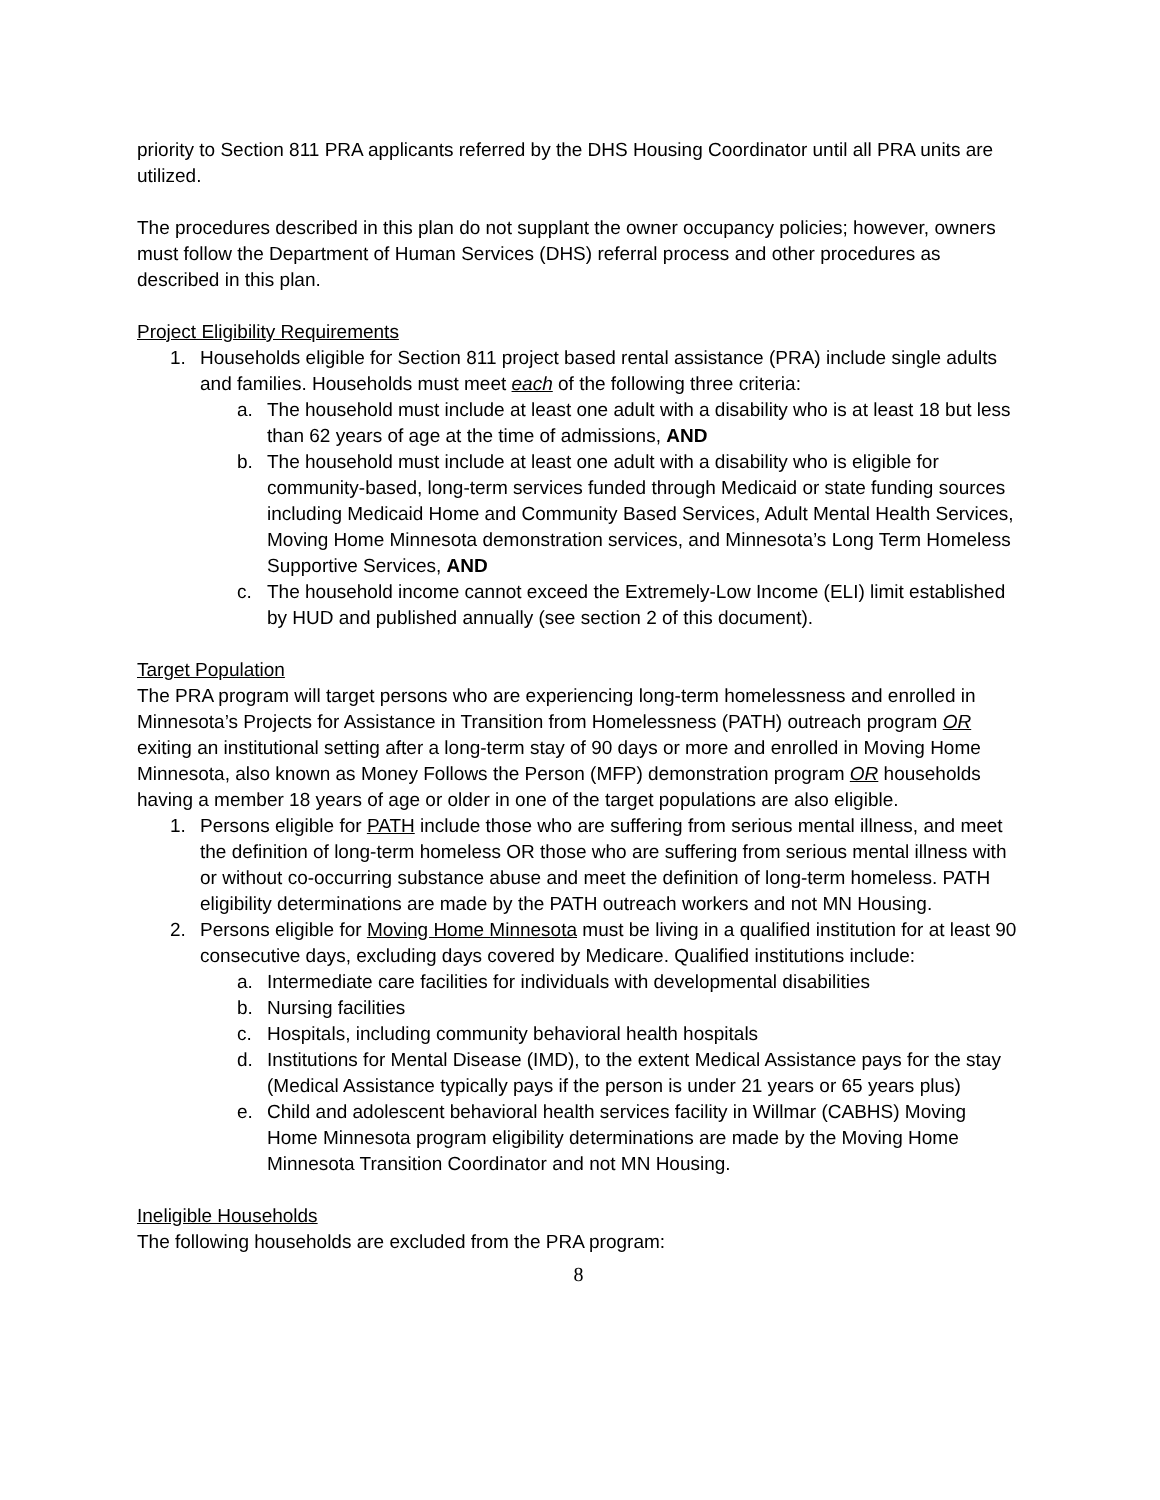priority to Section 811 PRA applicants referred by the DHS Housing Coordinator until all PRA units are utilized.
The procedures described in this plan do not supplant the owner occupancy policies; however, owners must follow the Department of Human Services (DHS) referral process and other procedures as described in this plan.
Project Eligibility Requirements
1. Households eligible for Section 811 project based rental assistance (PRA) include single adults and families. Households must meet each of the following three criteria:
a. The household must include at least one adult with a disability who is at least 18 but less than 62 years of age at the time of admissions, AND
b. The household must include at least one adult with a disability who is eligible for community-based, long-term services funded through Medicaid or state funding sources including Medicaid Home and Community Based Services, Adult Mental Health Services, Moving Home Minnesota demonstration services, and Minnesota’s Long Term Homeless Supportive Services, AND
c. The household income cannot exceed the Extremely-Low Income (ELI) limit established by HUD and published annually (see section 2 of this document).
Target Population
The PRA program will target persons who are experiencing long-term homelessness and enrolled in Minnesota’s Projects for Assistance in Transition from Homelessness (PATH) outreach program OR exiting an institutional setting after a long-term stay of 90 days or more and enrolled in Moving Home Minnesota, also known as Money Follows the Person (MFP) demonstration program OR households having a member 18 years of age or older in one of the target populations are also eligible.
1. Persons eligible for PATH include those who are suffering from serious mental illness, and meet the definition of long-term homeless OR those who are suffering from serious mental illness with or without co-occurring substance abuse and meet the definition of long-term homeless. PATH eligibility determinations are made by the PATH outreach workers and not MN Housing.
2. Persons eligible for Moving Home Minnesota must be living in a qualified institution for at least 90 consecutive days, excluding days covered by Medicare. Qualified institutions include:
a. Intermediate care facilities for individuals with developmental disabilities
b. Nursing facilities
c. Hospitals, including community behavioral health hospitals
d. Institutions for Mental Disease (IMD), to the extent Medical Assistance pays for the stay (Medical Assistance typically pays if the person is under 21 years or 65 years plus)
e. Child and adolescent behavioral health services facility in Willmar (CABHS) Moving Home Minnesota program eligibility determinations are made by the Moving Home Minnesota Transition Coordinator and not MN Housing.
Ineligible Households
The following households are excluded from the PRA program:
8